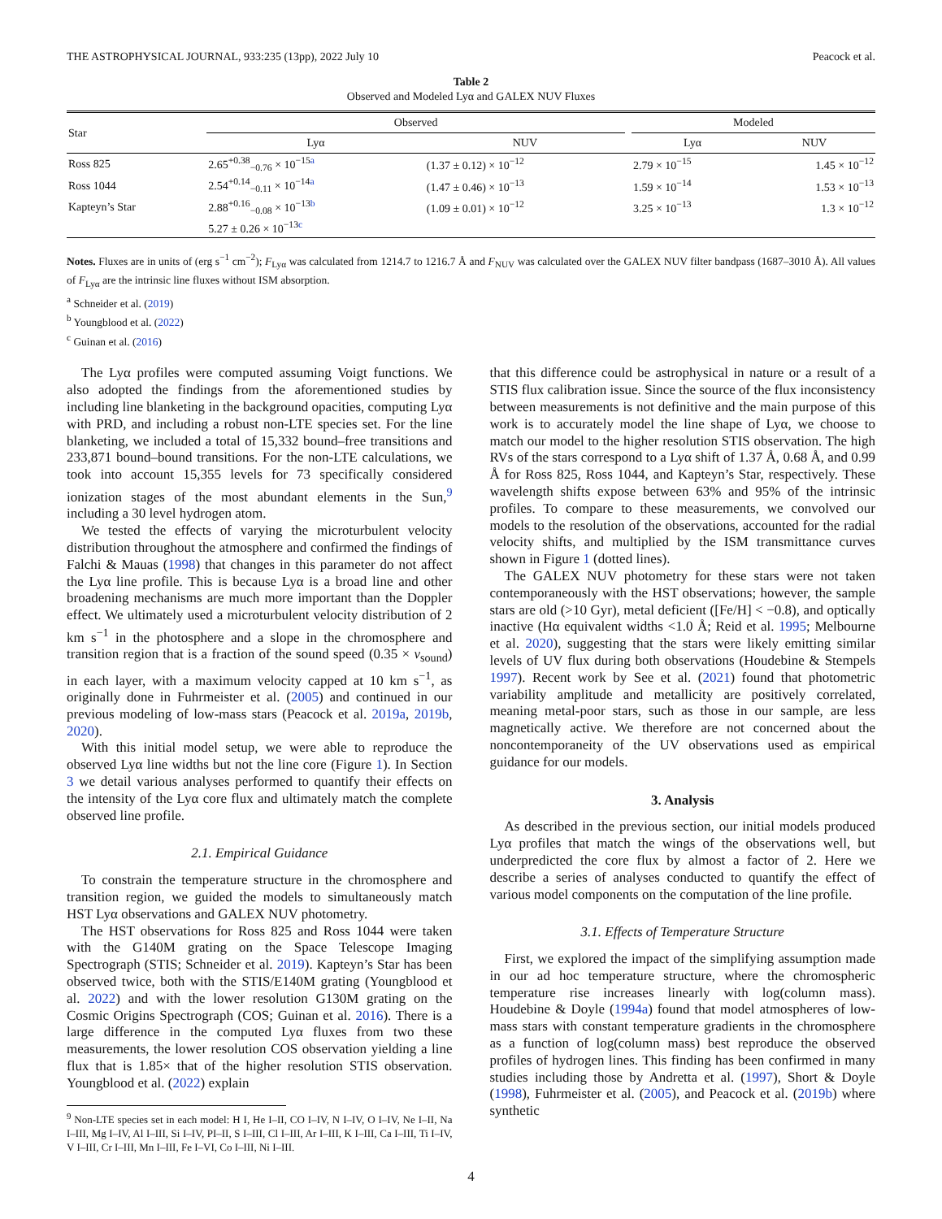THE ASTROPHYSICAL JOURNAL, 933:235 (13pp), 2022 July 10 Peacock et al.
Table 2
Observed and Modeled Lyα and GALEX NUV Fluxes
| Star | Observed | | | Modeled | |
| --- | --- | --- | --- | --- | --- |
| | Lyα | NUV | | Lyα | NUV |
| Ross 825 | 2.65<sup>+0.38</sup><sub>−0.76</sub> × 10<sup>−15a</sup> | (1.37 ± 0.12) × 10<sup>−12</sup> | | 2.79 × 10<sup>−15</sup> | 1.45 × 10<sup>−12</sup> |
| Ross 1044 | 2.54<sup>+0.14</sup><sub>−0.11</sub> × 10<sup>−14a</sup> | (1.47 ± 0.46) × 10<sup>−13</sup> | | 1.59 × 10<sup>−14</sup> | 1.53 × 10<sup>−13</sup> |
| Kapteyn’s Star | 2.88<sup>+0.16</sup><sub>−0.08</sub> × 10<sup>−13b</sup> | (1.09 ± 0.01) × 10<sup>−12</sup> | | 3.25 × 10<sup>−13</sup> | 1.3 × 10<sup>−12</sup> |
| | 5.27 ± 0.26 × 10<sup>−13c</sup> | | | | |
Notes. Fluxes are in units of (erg s<sup>−1</sup> cm<sup>−2</sup>); F<sub>Lyα</sub> was calculated from 1214.7 to 1216.7 Å and F<sub>NUV</sub> was calculated over the GALEX NUV filter bandpass (1687–3010 Å). All values of F<sub>Lyα</sub> are the intrinsic line fluxes without ISM absorption.
<sup>a</sup> Schneider et al. (2019)
<sup>b</sup> Youngblood et al. (2022)
<sup>c</sup> Guinan et al. (2016)
The Lyα profiles were computed assuming Voigt functions. We also adopted the findings from the aforementioned studies by including line blanketing in the background opacities, computing Lyα with PRD, and including a robust non-LTE species set. For the line blanketing, we included a total of 15,332 bound–free transitions and 233,871 bound–bound transitions. For the non-LTE calculations, we took into account 15,355 levels for 73 specifically considered ionization stages of the most abundant elements in the Sun,<sup>9</sup> including a 30 level hydrogen atom.
We tested the effects of varying the microturbulent velocity distribution throughout the atmosphere and confirmed the findings of Falchi & Mauas (1998) that changes in this parameter do not affect the Lyα line profile. This is because Lyα is a broad line and other broadening mechanisms are much more important than the Doppler effect. We ultimately used a microturbulent velocity distribution of 2 km s<sup>−1</sup> in the photosphere and a slope in the chromosphere and transition region that is a fraction of the sound speed (0.35 × v<sub>sound</sub>) in each layer, with a maximum velocity capped at 10 km s<sup>−1</sup>, as originally done in Fuhrmeister et al. (2005) and continued in our previous modeling of low-mass stars (Peacock et al. 2019a, 2019b, 2020).
With this initial model setup, we were able to reproduce the observed Lyα line widths but not the line core (Figure 1). In Section 3 we detail various analyses performed to quantify their effects on the intensity of the Lyα core flux and ultimately match the complete observed line profile.
2.1. Empirical Guidance
To constrain the temperature structure in the chromosphere and transition region, we guided the models to simultaneously match HST Lyα observations and GALEX NUV photometry.
The HST observations for Ross 825 and Ross 1044 were taken with the G140M grating on the Space Telescope Imaging Spectrograph (STIS; Schneider et al. 2019). Kapteyn’s Star has been observed twice, both with the STIS/E140M grating (Youngblood et al. 2022) and with the lower resolution G130M grating on the Cosmic Origins Spectrograph (COS; Guinan et al. 2016). There is a large difference in the computed Lyα fluxes from two these measurements, the lower resolution COS observation yielding a line flux that is 1.85× that of the higher resolution STIS observation. Youngblood et al. (2022) explain
<sup>9</sup> Non-LTE species set in each model: H I, He I–II, CO I–IV, N I–IV, O I–IV, Ne I–II, Na I–III, Mg I–IV, Al I–III, Si I–IV, PI–II, S I–III, Cl I–III, Ar I–III, K I–III, Ca I–III, Ti I–IV, V I–III, Cr I–III, Mn I–III, Fe I–VI, Co I–III, Ni I–III.
that this difference could be astrophysical in nature or a result of a STIS flux calibration issue. Since the source of the flux inconsistency between measurements is not definitive and the main purpose of this work is to accurately model the line shape of Lyα, we choose to match our model to the higher resolution STIS observation. The high RVs of the stars correspond to a Lyα shift of 1.37 Å, 0.68 Å, and 0.99 Å for Ross 825, Ross 1044, and Kapteyn’s Star, respectively. These wavelength shifts expose between 63% and 95% of the intrinsic profiles. To compare to these measurements, we convolved our models to the resolution of the observations, accounted for the radial velocity shifts, and multiplied by the ISM transmittance curves shown in Figure 1 (dotted lines).
The GALEX NUV photometry for these stars were not taken contemporaneously with the HST observations; however, the sample stars are old (>10 Gyr), metal deficient ([Fe/H] < −0.8), and optically inactive (Hα equivalent widths <1.0 Å; Reid et al. 1995; Melbourne et al. 2020), suggesting that the stars were likely emitting similar levels of UV flux during both observations (Houdebine & Stempels 1997). Recent work by See et al. (2021) found that photometric variability amplitude and metallicity are positively correlated, meaning metal-poor stars, such as those in our sample, are less magnetically active. We therefore are not concerned about the noncontemporaneity of the UV observations used as empirical guidance for our models.
3. Analysis
As described in the previous section, our initial models produced Lyα profiles that match the wings of the observations well, but underpredicted the core flux by almost a factor of 2. Here we describe a series of analyses conducted to quantify the effect of various model components on the computation of the line profile.
3.1. Effects of Temperature Structure
First, we explored the impact of the simplifying assumption made in our ad hoc temperature structure, where the chromospheric temperature rise increases linearly with log(column mass). Houdebine & Doyle (1994a) found that model atmospheres of low-mass stars with constant temperature gradients in the chromosphere as a function of log(column mass) best reproduce the observed profiles of hydrogen lines. This finding has been confirmed in many studies including those by Andretta et al. (1997), Short & Doyle (1998), Fuhrmeister et al. (2005), and Peacock et al. (2019b) where synthetic
4